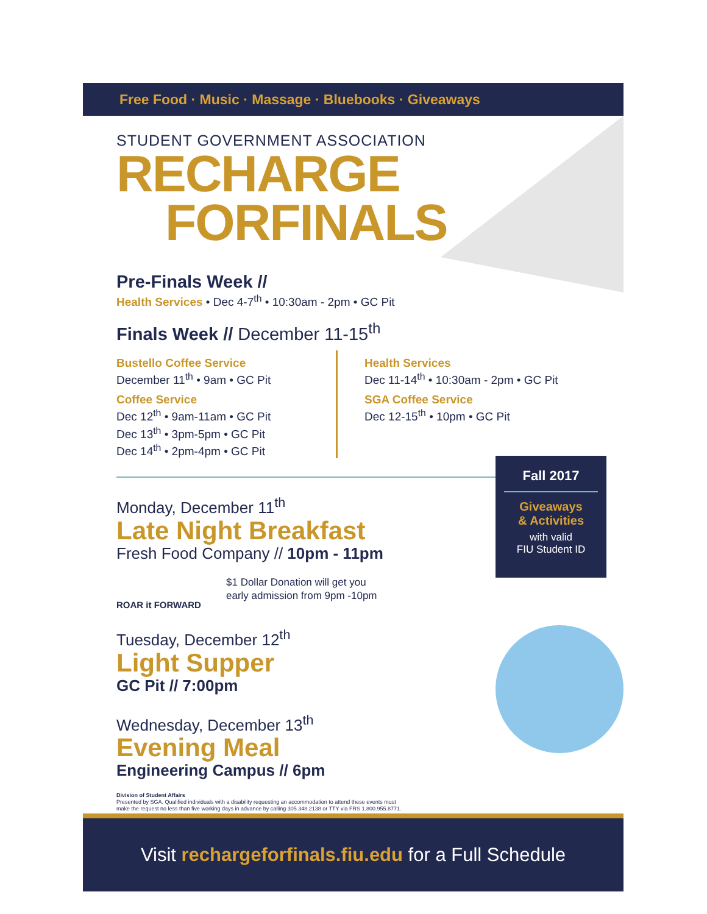Free Food · Music · Massage · Bluebooks · Giveaways
STUDENT GOVERNMENT ASSOCIATION
RECHARGE
FORFINALS
Pre-Finals Week //
Health Services • Dec 4-7<sup>th</sup> • 10:30am - 2pm • GC Pit
Finals Week // December 11-15<sup>th</sup>
Bustello Coffee Service
December 11<sup>th</sup> • 9am • GC Pit
Coffee Service
Dec 12<sup>th</sup> • 9am-11am • GC Pit
Dec 13<sup>th</sup> • 3pm-5pm • GC Pit
Dec 14<sup>th</sup> • 2pm-4pm • GC Pit
Health Services
Dec 11-14<sup>th</sup> • 10:30am - 2pm • GC Pit
SGA Coffee Service
Dec 12-15<sup>th</sup> • 10pm • GC Pit
Fall 2017
Giveaways
& Activities
with valid
FIU Student ID
Monday, December 11<sup>th</sup>
Late Night Breakfast
Fresh Food Company // 10pm - 11pm
ROAR it FORWARD
$1 Dollar Donation will get you
early admission from 9pm -10pm
Tuesday, December 12<sup>th</sup>
Light Supper
GC Pit // 7:00pm
Wednesday, December 13<sup>th</sup>
Evening Meal
Engineering Campus // 6pm
Division of Student Affairs
Presented by SGA. Qualified individuals with a disability requesting an accommodation to attend these events must make the request no less than five working days in advance by calling 305.348.2138 or TTY via FRS 1.800.955.8771.
Visit rechargeforfinals.fiu.edu for a Full Schedule